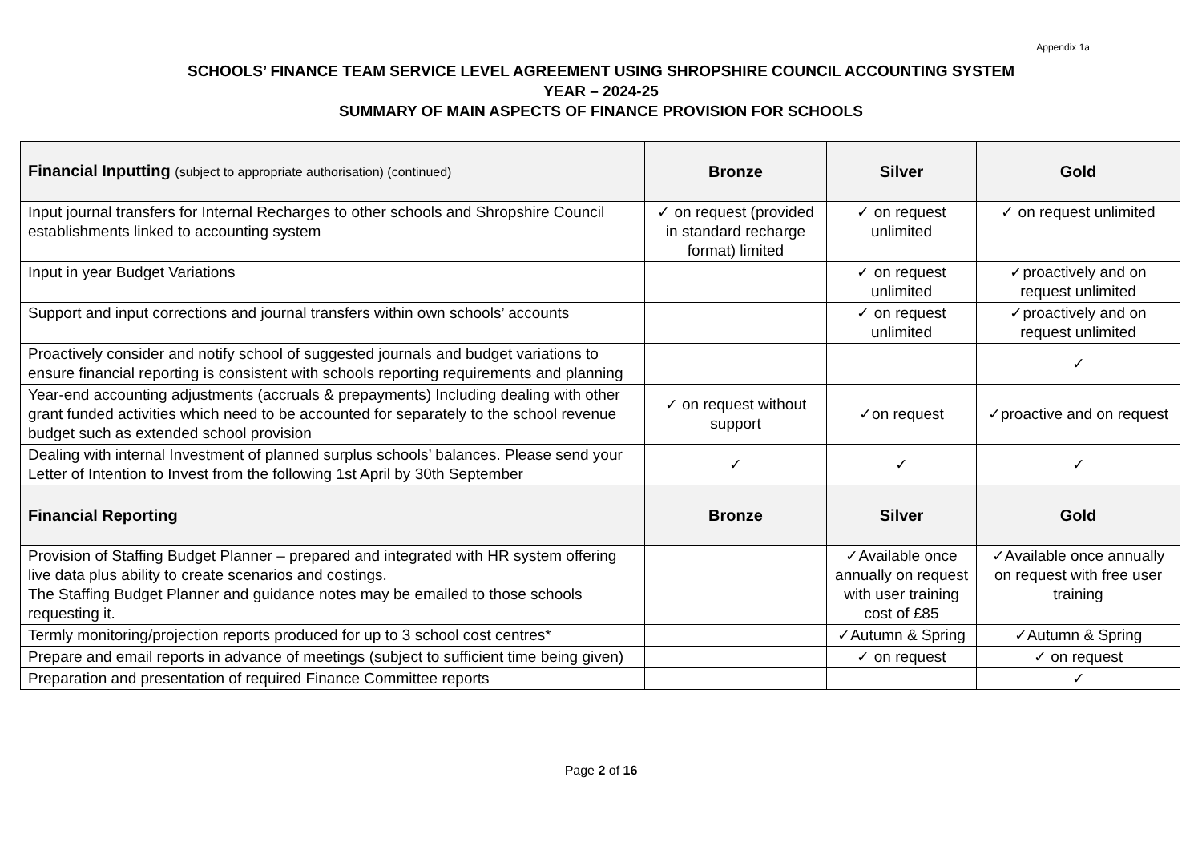Appendix 1a
SCHOOLS’ FINANCE TEAM SERVICE LEVEL AGREEMENT USING SHROPSHIRE COUNCIL ACCOUNTING SYSTEM
YEAR – 2024-25
SUMMARY OF MAIN ASPECTS OF FINANCE PROVISION FOR SCHOOLS
| Financial Inputting (subject to appropriate authorisation) (continued) | Bronze | Silver | Gold |
| --- | --- | --- | --- |
| Input journal transfers for Internal Recharges to other schools and Shropshire Council establishments linked to accounting system | ✓ on request (provided in standard recharge format) limited | ✓ on request unlimited | ✓ on request unlimited |
| Input in year Budget Variations | | ✓ on request unlimited | ✓proactively and on request unlimited |
| Support and input corrections and journal transfers within own schools’ accounts | | ✓ on request unlimited | ✓proactively and on request unlimited |
| Proactively consider and notify school of suggested journals and budget variations to ensure financial reporting is consistent with schools reporting requirements and planning | | | ✓ |
| Year-end accounting adjustments (accruals & prepayments) Including dealing with other grant funded activities which need to be accounted for separately to the school revenue budget such as extended school provision | ✓ on request without support | ✓on request | ✓proactive and on request |
| Dealing with internal Investment of planned surplus schools’ balances. Please send your Letter of Intention to Invest from the following 1st April by 30th September | ✓ | ✓ | ✓ |
| Financial Reporting | Bronze | Silver | Gold |
| Provision of Staffing Budget Planner – prepared and integrated with HR system offering live data plus ability to create scenarios and costings. The Staffing Budget Planner and guidance notes may be emailed to those schools requesting it. | | ✓Available once annually on request with user training cost of £85 | ✓Available once annually on request with free user training |
| Termly monitoring/projection reports produced for up to 3 school cost centres* | | ✓Autumn & Spring | ✓Autumn & Spring |
| Prepare and email reports in advance of meetings (subject to sufficient time being given) | | ✓ on request | ✓ on request |
| Preparation and presentation of required Finance Committee reports | | | ✓ |
Page 2 of 16